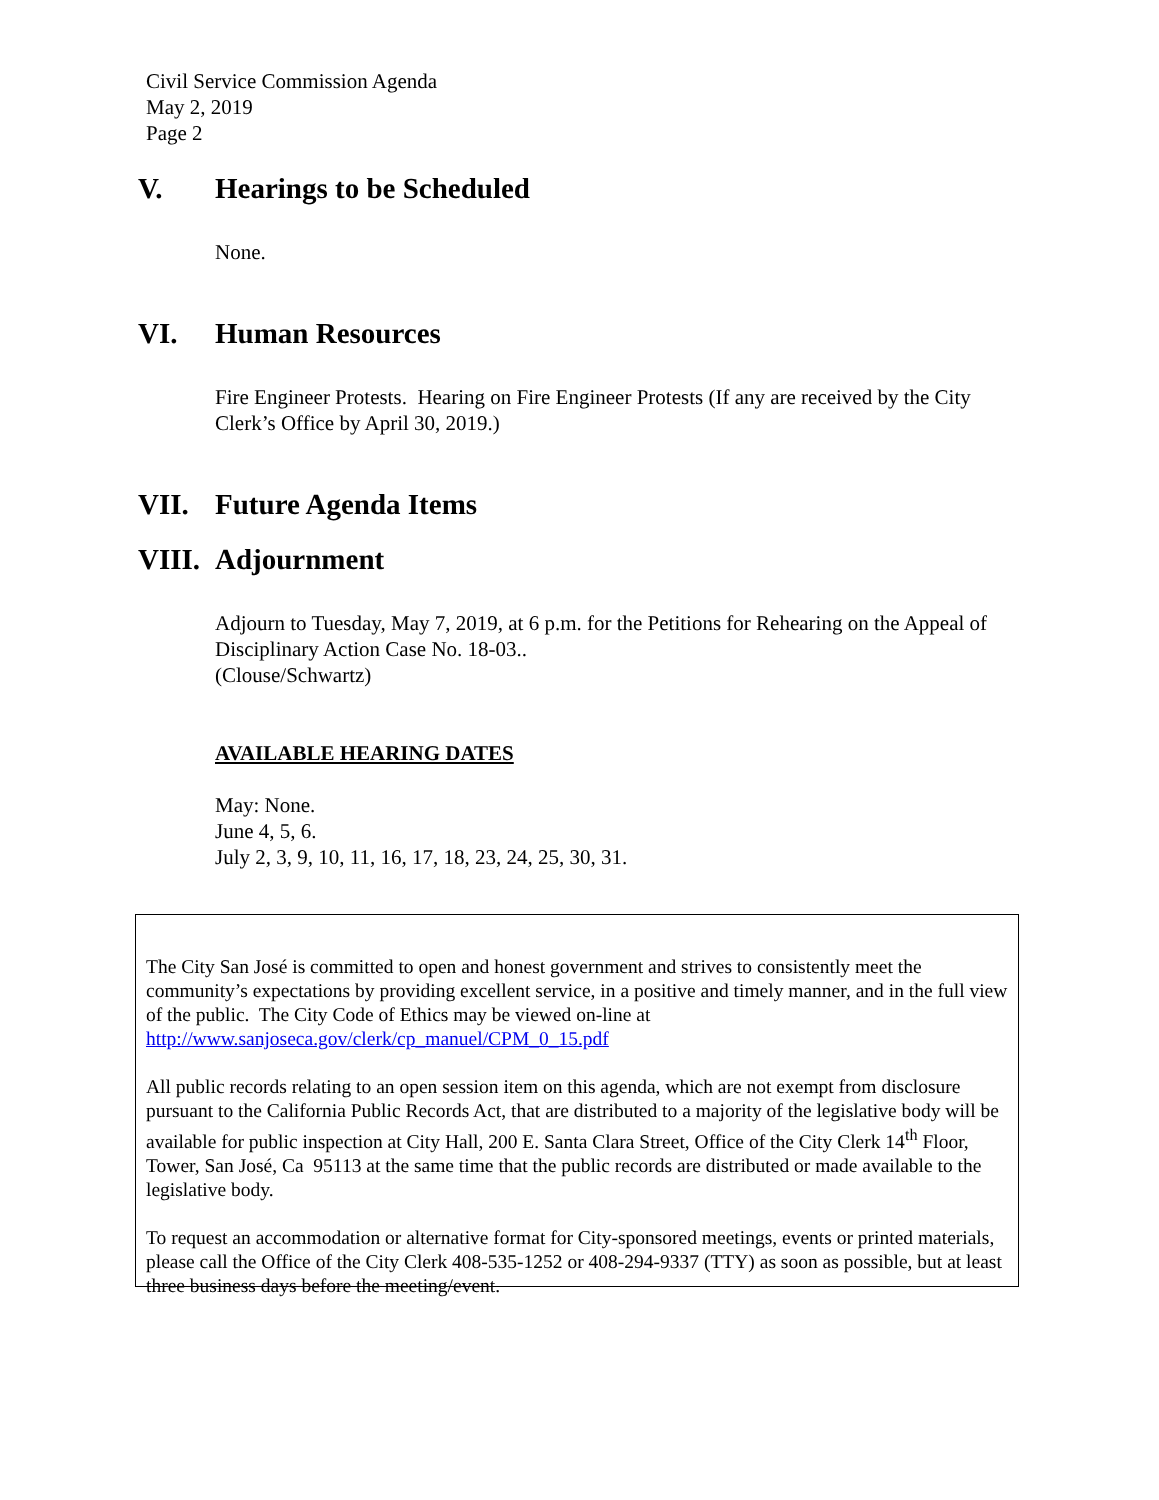Civil Service Commission Agenda
May 2, 2019
Page 2
V. Hearings to be Scheduled
None.
VI. Human Resources
Fire Engineer Protests. Hearing on Fire Engineer Protests (If any are received by the City Clerk’s Office by April 30, 2019.)
VII. Future Agenda Items
VIII. Adjournment
Adjourn to Tuesday, May 7, 2019, at 6 p.m. for the Petitions for Rehearing on the Appeal of Disciplinary Action Case No. 18-03..
(Clouse/Schwartz)
AVAILABLE HEARING DATES
May: None.
June 4, 5, 6.
July 2, 3, 9, 10, 11, 16, 17, 18, 23, 24, 25, 30, 31.
The City San José is committed to open and honest government and strives to consistently meet the community’s expectations by providing excellent service, in a positive and timely manner, and in the full view of the public. The City Code of Ethics may be viewed on-line at http://www.sanjoseca.gov/clerk/cp_manuel/CPM_0_15.pdf
All public records relating to an open session item on this agenda, which are not exempt from disclosure pursuant to the California Public Records Act, that are distributed to a majority of the legislative body will be available for public inspection at City Hall, 200 E. Santa Clara Street, Office of the City Clerk 14<sup>th</sup> Floor, Tower, San José, Ca 95113 at the same time that the public records are distributed or made available to the legislative body.
To request an accommodation or alternative format for City-sponsored meetings, events or printed materials, please call the Office of the City Clerk 408-535-1252 or 408-294-9337 (TTY) as soon as possible, but at least three business days before the meeting/event.